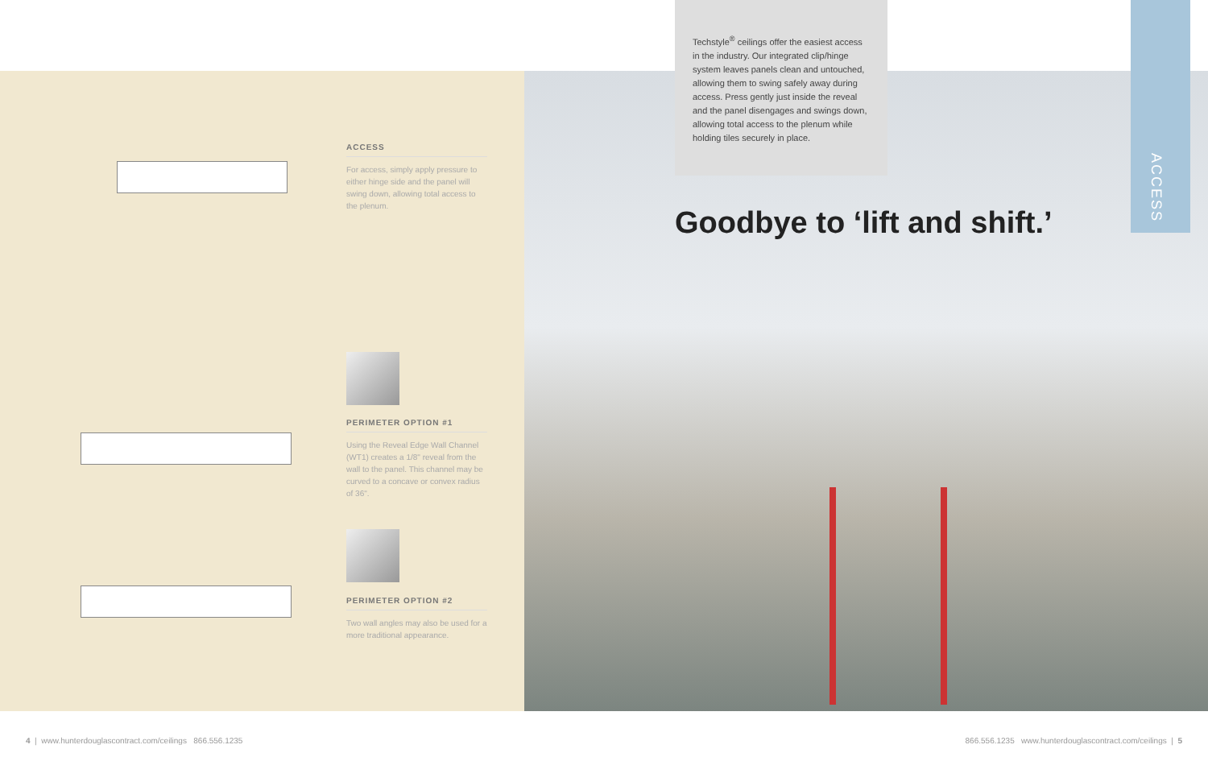Techstyle<sup>®</sup> ceilings offer the easiest access in the industry. Our integrated clip/hinge system leaves panels clean and untouched, allowing them to swing safely away during access. Press gently just inside the reveal and the panel disengages and swings down, allowing total access to the plenum while holding tiles securely in place.
Goodbye to ‘lift and shift.’
ACCESS
ACCESS
For access, simply apply pressure to either hinge side and the panel will swing down, allowing total access to the plenum.
PERIMETER OPTION #1
Using the Reveal Edge Wall Channel (WT1) creates a 1/8" reveal from the wall to the panel. This channel may be curved to a concave or convex radius of 36".
PERIMETER OPTION #2
Two wall angles may also be used for a more traditional appearance.
4 | www.hunterdouglascontract.com/ceilings 866.556.1235
866.556.1235 www.hunterdouglascontract.com/ceilings | 5